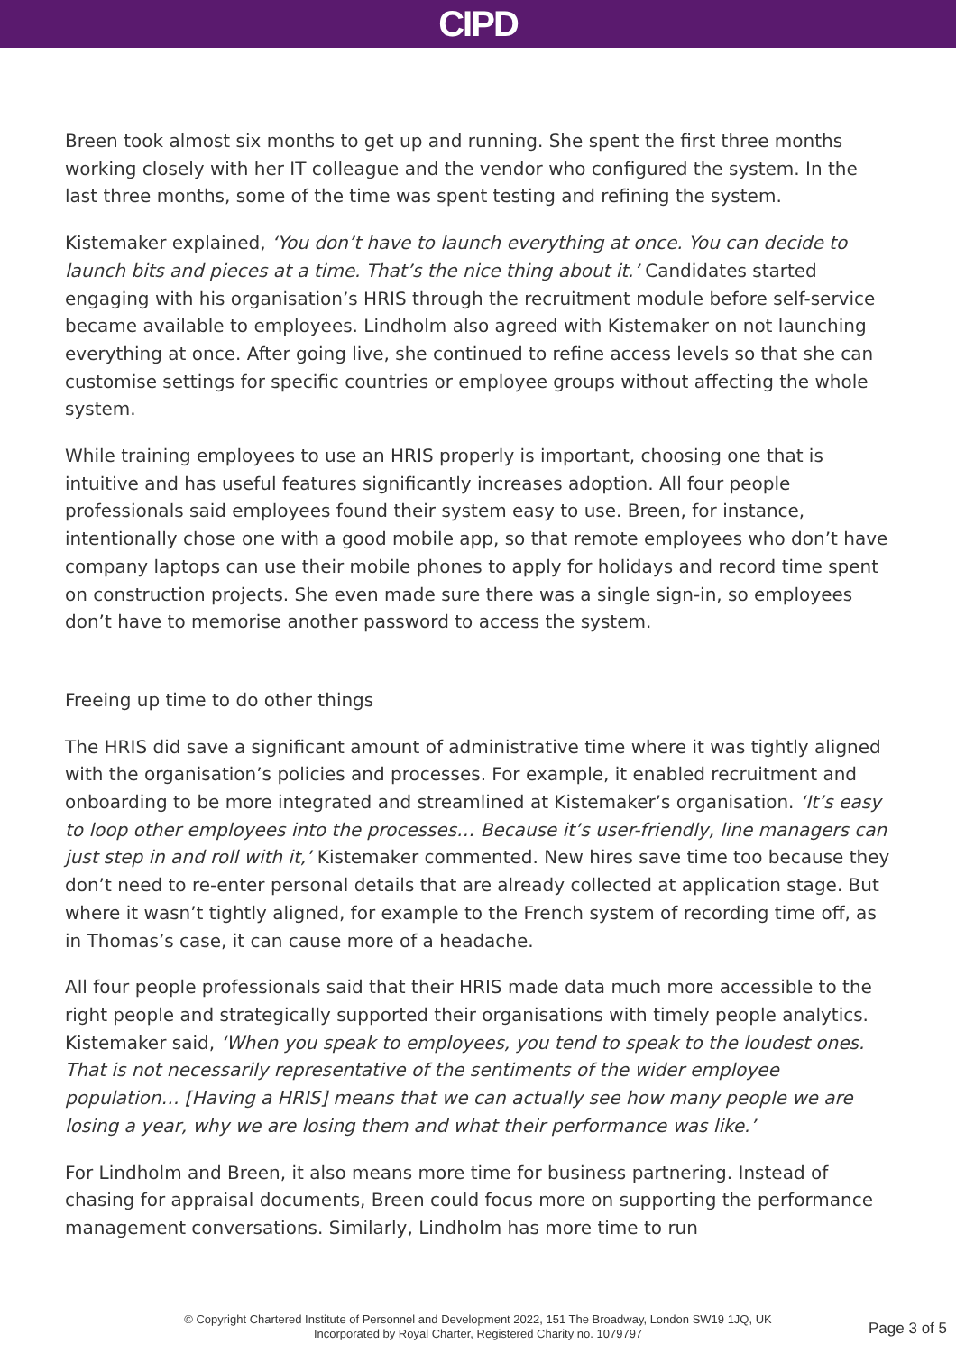CIPD
Breen took almost six months to get up and running. She spent the first three months working closely with her IT colleague and the vendor who configured the system. In the last three months, some of the time was spent testing and refining the system.
Kistemaker explained, ‘You don’t have to launch everything at once. You can decide to launch bits and pieces at a time. That’s the nice thing about it.’ Candidates started engaging with his organisation’s HRIS through the recruitment module before self-service became available to employees. Lindholm also agreed with Kistemaker on not launching everything at once. After going live, she continued to refine access levels so that she can customise settings for specific countries or employee groups without affecting the whole system.
While training employees to use an HRIS properly is important, choosing one that is intuitive and has useful features significantly increases adoption. All four people professionals said employees found their system easy to use. Breen, for instance, intentionally chose one with a good mobile app, so that remote employees who don’t have company laptops can use their mobile phones to apply for holidays and record time spent on construction projects. She even made sure there was a single sign-in, so employees don’t have to memorise another password to access the system.
Freeing up time to do other things
The HRIS did save a significant amount of administrative time where it was tightly aligned with the organisation’s policies and processes. For example, it enabled recruitment and onboarding to be more integrated and streamlined at Kistemaker’s organisation. ‘It’s easy to loop other employees into the processes… Because it’s user-friendly, line managers can just step in and roll with it,’ Kistemaker commented. New hires save time too because they don’t need to re-enter personal details that are already collected at application stage. But where it wasn’t tightly aligned, for example to the French system of recording time off, as in Thomas’s case, it can cause more of a headache.
All four people professionals said that their HRIS made data much more accessible to the right people and strategically supported their organisations with timely people analytics. Kistemaker said, ‘When you speak to employees, you tend to speak to the loudest ones. That is not necessarily representative of the sentiments of the wider employee population… [Having a HRIS] means that we can actually see how many people we are losing a year, why we are losing them and what their performance was like.’
For Lindholm and Breen, it also means more time for business partnering. Instead of chasing for appraisal documents, Breen could focus more on supporting the performance management conversations. Similarly, Lindholm has more time to run
© Copyright Chartered Institute of Personnel and Development 2022, 151 The Broadway, London SW19 1JQ, UK
Incorporated by Royal Charter, Registered Charity no. 1079797
Page 3 of 5